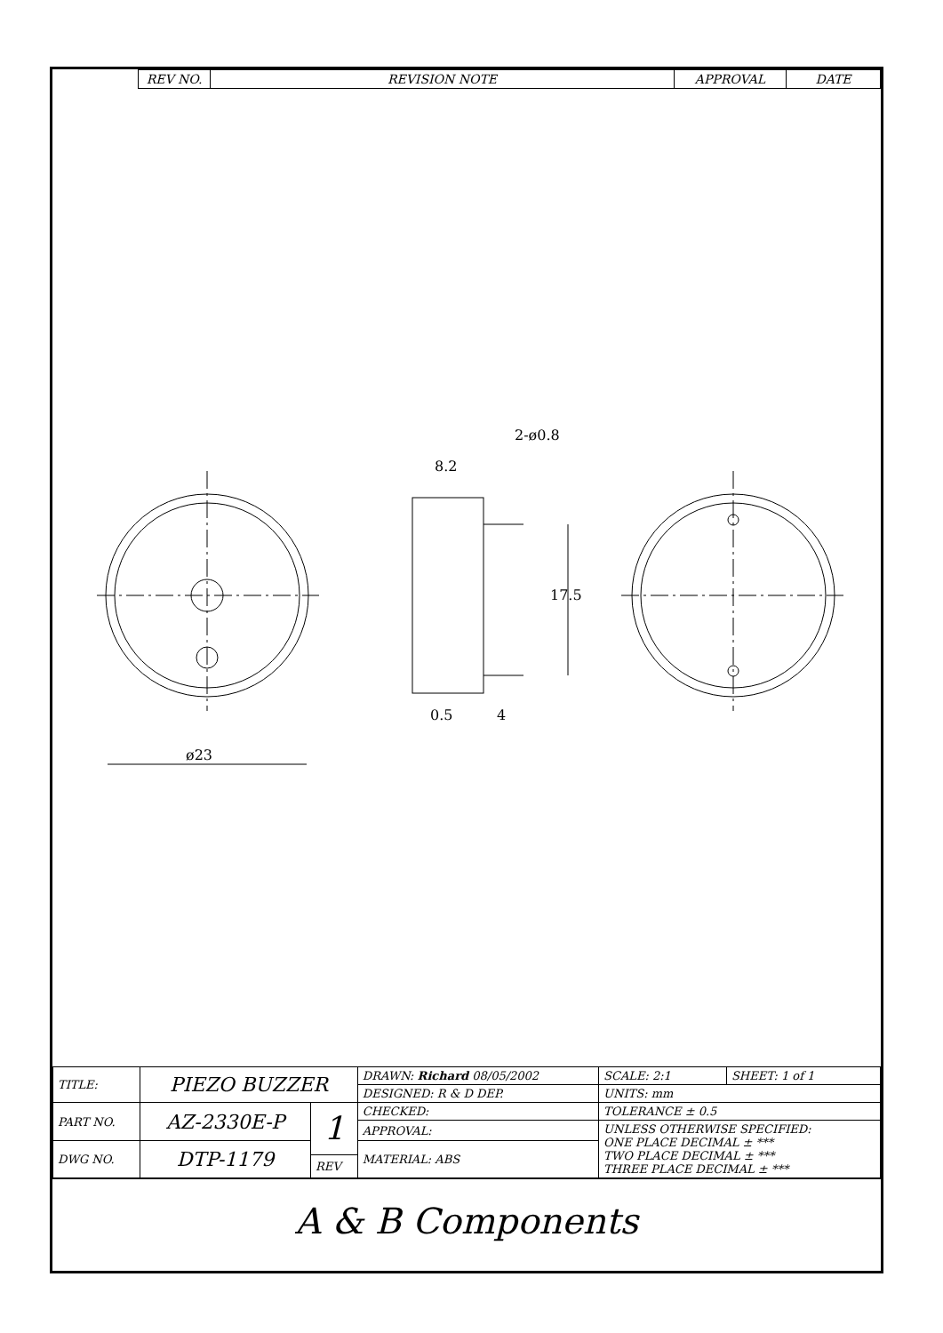| REV NO. | REVISION NOTE | APPROVAL | DATE |
| --- | --- | --- | --- |
ø23
8.2
2-ø0.8
17.5
0.5 4
| TITLE: | PIEZO BUZZER | | DRAWN: Richard 08/05/2002 | SCALE: 2:1 | SHEET: 1 of 1 |
| | | | DESIGNED: R & D DEP. | UNITS: mm | |
| PART NO. | AZ-2330E-P | 1 | CHECKED: | TOLERANCE ± 0.5 | |
| | | | APPROVAL: | UNLESS OTHERWISE SPECIFIED: ONE PLACE DECIMAL ± *** TWO PLACE DECIMAL ± *** THREE PLACE DECIMAL ± *** | |
| DWG NO. | DTP-1179 | | MATERIAL: ABS | | |
| | | REV | | | |
A & B Components